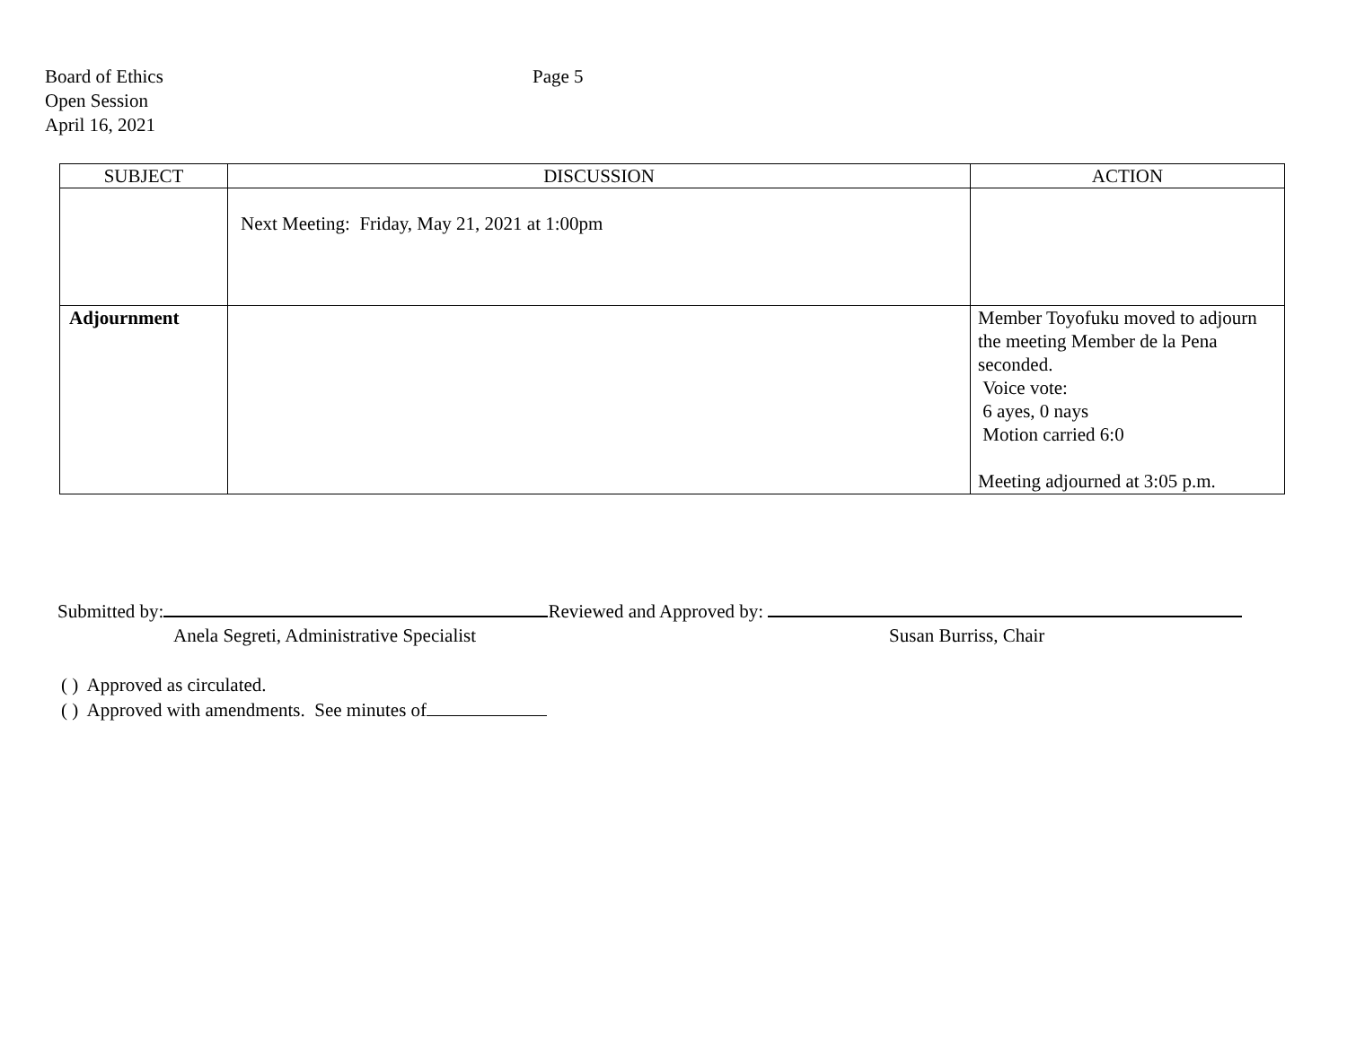Board of Ethics
Page 5
Open Session
April 16, 2021
| SUBJECT | DISCUSSION | ACTION |
| --- | --- | --- |
| | Next Meeting: Friday, May 21, 2021 at 1:00pm | |
| Adjournment | | Member Toyofuku moved to adjourn the meeting Member de la Pena seconded. Voice vote: 6 ayes, 0 nays Motion carried 6:0 Meeting adjourned at 3:05 p.m. |
Submitted by: Reviewed and Approved by:
Anela Segreti, Administrative Specialist Susan Burriss, Chair
( ) Approved as circulated.
( ) Approved with amendments. See minutes of